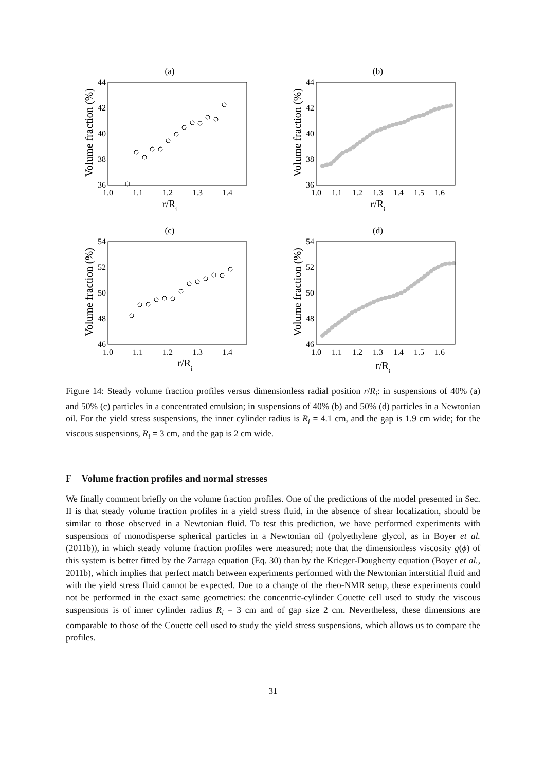(a)
44
42
40
38
36
1.0
1.1
1.2
1.3
1.4
r/Ri
Volume fraction (%)
(b)
44
42
40
38
36
1.0
1.1
1.2
1.3
1.4
1.5
1.6
r/Ri
Volume fraction (%)
(c)
54
52
50
48
46
1.0
1.1
1.2
1.3
1.4
r/Ri
Volume fraction (%)
(d)
54
52
50
48
46
1.0
1.1
1.2
1.3
1.4
1.5
1.6
r/Ri
Volume fraction (%)
Figure 14: Steady volume fraction profiles versus dimensionless radial position r/R<sub>i</sub>: in suspensions of 40% (a) and 50% (c) particles in a concentrated emulsion; in suspensions of 40% (b) and 50% (d) particles in a Newtonian oil. For the yield stress suspensions, the inner cylinder radius is R<sub>i</sub> = 4.1 cm, and the gap is 1.9 cm wide; for the viscous suspensions, R<sub>i</sub> = 3 cm, and the gap is 2 cm wide.
F Volume fraction profiles and normal stresses
We finally comment briefly on the volume fraction profiles. One of the predictions of the model presented in Sec. II is that steady volume fraction profiles in a yield stress fluid, in the absence of shear localization, should be similar to those observed in a Newtonian fluid. To test this prediction, we have performed experiments with suspensions of monodisperse spherical particles in a Newtonian oil (polyethylene glycol, as in Boyer et al. (2011b)), in which steady volume fraction profiles were measured; note that the dimensionless viscosity g(ϕ) of this system is better fitted by the Zarraga equation (Eq. 30) than by the Krieger-Dougherty equation (Boyer et al., 2011b), which implies that perfect match between experiments performed with the Newtonian interstitial fluid and with the yield stress fluid cannot be expected. Due to a change of the rheo-NMR setup, these experiments could not be performed in the exact same geometries: the concentric-cylinder Couette cell used to study the viscous suspensions is of inner cylinder radius R<sub>i</sub> = 3 cm and of gap size 2 cm. Nevertheless, these dimensions are comparable to those of the Couette cell used to study the yield stress suspensions, which allows us to compare the profiles.
31